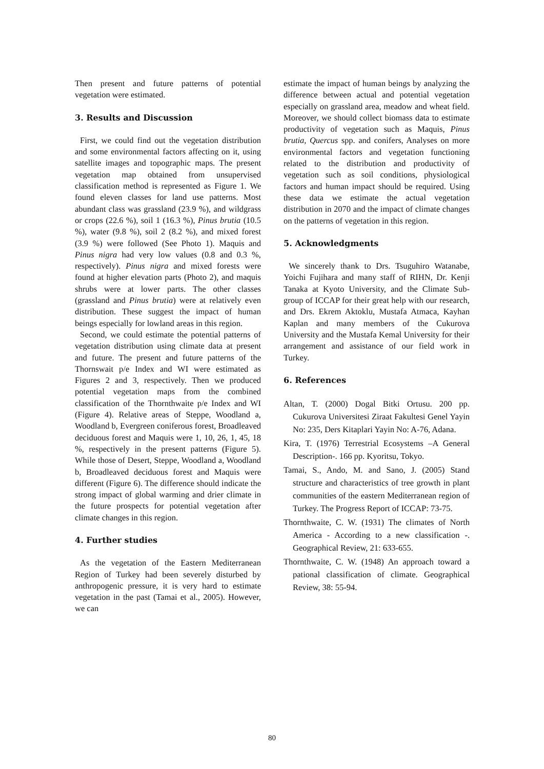Then present and future patterns of potential vegetation were estimated.
3. Results and Discussion
First, we could find out the vegetation distribution and some environmental factors affecting on it, using satellite images and topographic maps. The present vegetation map obtained from unsupervised classification method is represented as Figure 1. We found eleven classes for land use patterns. Most abundant class was grassland (23.9 %), and wildgrass or crops (22.6 %), soil 1 (16.3 %), Pinus brutia (10.5 %), water (9.8 %), soil 2 (8.2 %), and mixed forest (3.9 %) were followed (See Photo 1). Maquis and Pinus nigra had very low values (0.8 and 0.3 %, respectively). Pinus nigra and mixed forests were found at higher elevation parts (Photo 2), and maquis shrubs were at lower parts. The other classes (grassland and Pinus brutia) were at relatively even distribution. These suggest the impact of human beings especially for lowland areas in this region.
Second, we could estimate the potential patterns of vegetation distribution using climate data at present and future. The present and future patterns of the Thornswait p/e Index and WI were estimated as Figures 2 and 3, respectively. Then we produced potential vegetation maps from the combined classification of the Thornthwaite p/e Index and WI (Figure 4). Relative areas of Steppe, Woodland a, Woodland b, Evergreen coniferous forest, Broadleaved deciduous forest and Maquis were 1, 10, 26, 1, 45, 18 %, respectively in the present patterns (Figure 5). While those of Desert, Steppe, Woodland a, Woodland b, Broadleaved deciduous forest and Maquis were different (Figure 6). The difference should indicate the strong impact of global warming and drier climate in the future prospects for potential vegetation after climate changes in this region.
4. Further studies
As the vegetation of the Eastern Mediterranean Region of Turkey had been severely disturbed by anthropogenic pressure, it is very hard to estimate vegetation in the past (Tamai et al., 2005). However, we can
estimate the impact of human beings by analyzing the difference between actual and potential vegetation especially on grassland area, meadow and wheat field. Moreover, we should collect biomass data to estimate productivity of vegetation such as Maquis, Pinus brutia, Quercus spp. and conifers, Analyses on more environmental factors and vegetation functioning related to the distribution and productivity of vegetation such as soil conditions, physiological factors and human impact should be required. Using these data we estimate the actual vegetation distribution in 2070 and the impact of climate changes on the patterns of vegetation in this region.
5. Acknowledgments
We sincerely thank to Drs. Tsuguhiro Watanabe, Yoichi Fujihara and many staff of RIHN, Dr. Kenji Tanaka at Kyoto University, and the Climate Sub-group of ICCAP for their great help with our research, and Drs. Ekrem Aktoklu, Mustafa Atmaca, Kayhan Kaplan and many members of the Cukurova University and the Mustafa Kemal University for their arrangement and assistance of our field work in Turkey.
6. References
Altan, T. (2000) Dogal Bitki Ortusu. 200 pp. Cukurova Universitesi Ziraat Fakultesi Genel Yayin No: 235, Ders Kitaplari Yayin No: A-76, Adana.
Kira, T. (1976) Terrestrial Ecosystems –A General Description-. 166 pp. Kyoritsu, Tokyo.
Tamai, S., Ando, M. and Sano, J. (2005) Stand structure and characteristics of tree growth in plant communities of the eastern Mediterranean region of Turkey. The Progress Report of ICCAP: 73-75.
Thornthwaite, C. W. (1931) The climates of North America - According to a new classification -. Geographical Review, 21: 633-655.
Thornthwaite, C. W. (1948) An approach toward a pational classification of climate. Geographical Review, 38: 55-94.
80